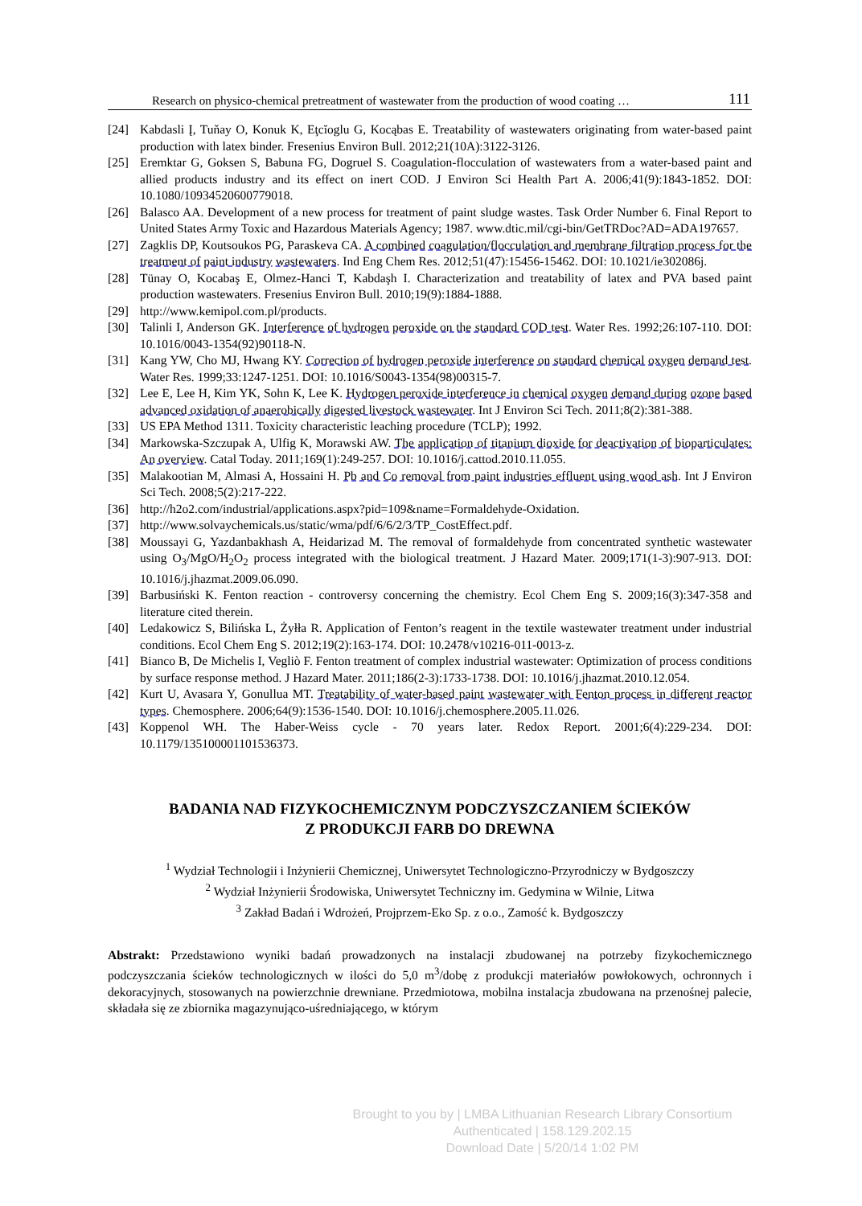Research on physico-chemical pretreatment of wastewater from the production of wood coating … 111
[24] Kabdasli Į, Tuňay O, Konuk K, Eţcĭoglu G, Kocąbas E. Treatability of wastewaters originating from water-based paint production with latex binder. Fresenius Environ Bull. 2012;21(10A):3122-3126.
[25] Eremktar G, Goksen S, Babuna FG, Dogruel S. Coagulation-flocculation of wastewaters from a water-based paint and allied products industry and its effect on inert COD. J Environ Sci Health Part A. 2006;41(9):1843-1852. DOI: 10.1080/10934520600779018.
[26] Balasco AA. Development of a new process for treatment of paint sludge wastes. Task Order Number 6. Final Report to United States Army Toxic and Hazardous Materials Agency; 1987. www.dtic.mil/cgi-bin/GetTRDoc?AD=ADA197657.
[27] Zagklis DP, Koutsoukos PG, Paraskeva CA. A combined coagulation/flocculation and membrane filtration process for the treatment of paint industry wastewaters. Ind Eng Chem Res. 2012;51(47):15456-15462. DOI: 10.1021/ie302086j.
[28] Tünay O, Kocabaş E, Olmez-Hanci T, Kabdaşh I. Characterization and treatability of latex and PVA based paint production wastewaters. Fresenius Environ Bull. 2010;19(9):1884-1888.
[29] http://www.kemipol.com.pl/products.
[30] Talinli I, Anderson GK. Interference of hydrogen peroxide on the standard COD test. Water Res. 1992;26:107-110. DOI: 10.1016/0043-1354(92)90118-N.
[31] Kang YW, Cho MJ, Hwang KY. Correction of hydrogen peroxide interference on standard chemical oxygen demand test. Water Res. 1999;33:1247-1251. DOI: 10.1016/S0043-1354(98)00315-7.
[32] Lee E, Lee H, Kim YK, Sohn K, Lee K. Hydrogen peroxide interference in chemical oxygen demand during ozone based advanced oxidation of anaerobically digested livestock wastewater. Int J Environ Sci Tech. 2011;8(2):381-388.
[33] US EPA Method 1311. Toxicity characteristic leaching procedure (TCLP); 1992.
[34] Markowska-Szczupak A, Ulfig K, Morawski AW. The application of titanium dioxide for deactivation of bioparticulates: An overview. Catal Today. 2011;169(1):249-257. DOI: 10.1016/j.cattod.2010.11.055.
[35] Malakootian M, Almasi A, Hossaini H. Pb and Co removal from paint industries effluent using wood ash. Int J Environ Sci Tech. 2008;5(2):217-222.
[36] http://h2o2.com/industrial/applications.aspx?pid=109&name=Formaldehyde-Oxidation.
[37] http://www.solvaychemicals.us/static/wma/pdf/6/6/2/3/TP_CostEffect.pdf.
[38] Moussayi G, Yazdanbakhash A, Heidarizad M. The removal of formaldehyde from concentrated synthetic wastewater using O<sub>3</sub>/MgO/H<sub>2</sub>O<sub>2</sub> process integrated with the biological treatment. J Hazard Mater. 2009;171(1-3):907-913. DOI: 10.1016/j.jhazmat.2009.06.090.
[39] Barbusiński K. Fenton reaction - controversy concerning the chemistry. Ecol Chem Eng S. 2009;16(3):347-358 and literature cited therein.
[40] Ledakowicz S, Bilińska L, Żyłła R. Application of Fenton’s reagent in the textile wastewater treatment under industrial conditions. Ecol Chem Eng S. 2012;19(2):163-174. DOI: 10.2478/v10216-011-0013-z.
[41] Bianco B, De Michelis I, Vegliò F. Fenton treatment of complex industrial wastewater: Optimization of process conditions by surface response method. J Hazard Mater. 2011;186(2-3):1733-1738. DOI: 10.1016/j.jhazmat.2010.12.054.
[42] Kurt U, Avasara Y, Gonullua MT. Treatability of water-based paint wastewater with Fenton process in different reactor types. Chemosphere. 2006;64(9):1536-1540. DOI: 10.1016/j.chemosphere.2005.11.026.
[43] Koppenol WH. The Haber-Weiss cycle - 70 years later. Redox Report. 2001;6(4):229-234. DOI: 10.1179/135100001101536373.
BADANIA NAD FIZYKOCHEMICZNYM PODCZYSZCZANIEM ŚCIEKÓW
Z PRODUKCJI FARB DO DREWNA
<sup>1</sup> Wydział Technologii i Inżynierii Chemicznej, Uniwersytet Technologiczno-Przyrodniczy w Bydgoszczy
<sup>2</sup> Wydział Inżynierii Środowiska, Uniwersytet Techniczny im. Gedymina w Wilnie, Litwa
<sup>3</sup> Zakład Badań i Wdrożeń, Projprzem-Eko Sp. z o.o., Zamość k. Bydgoszczy
Abstrakt: Przedstawiono wyniki badań prowadzonych na instalacji zbudowanej na potrzeby fizykochemicznego podczyszczania ścieków technologicznych w ilości do 5,0 m<sup>3</sup>/dobę z produkcji materiałów powłokowych, ochronnych i dekoracyjnych, stosowanych na powierzchnie drewniane. Przedmiotowa, mobilna instalacja zbudowana na przenośnej palecie, składała się ze zbiornika magazynująco-uśredniającego, w którym
Brought to you by | LMBA Lithuanian Research Library Consortium
Authenticated | 158.129.202.15
Download Date | 5/20/14 1:02 PM